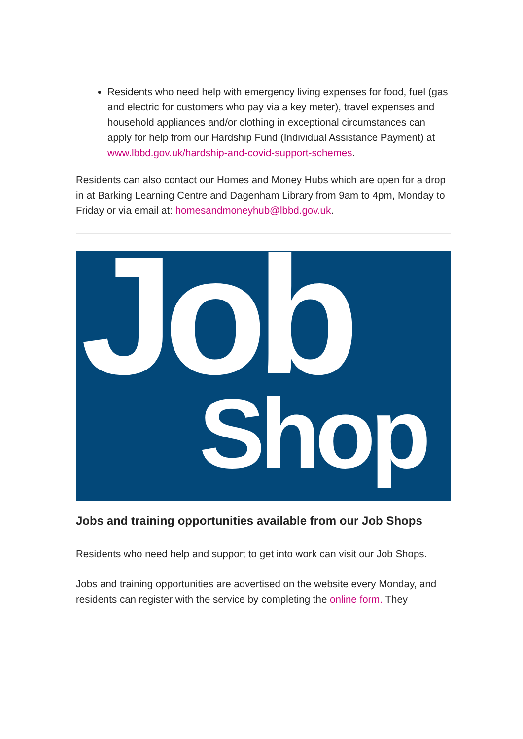Residents who need help with emergency living expenses for food, fuel (gas and electric for customers who pay via a key meter), travel expenses and household appliances and/or clothing in exceptional circumstances can apply for help from our Hardship Fund (Individual Assistance Payment) at www.lbbd.gov.uk/hardship-and-covid-support-schemes.
Residents can also contact our Homes and Money Hubs which are open for a drop in at Barking Learning Centre and Dagenham Library from 9am to 4pm, Monday to Friday or via email at: homesandmoneyhub@lbbd.gov.uk.
Job
Shop
Jobs and training opportunities available from our Job Shops
Residents who need help and support to get into work can visit our Job Shops.
Jobs and training opportunities are advertised on the website every Monday, and residents can register with the service by completing the online form. They